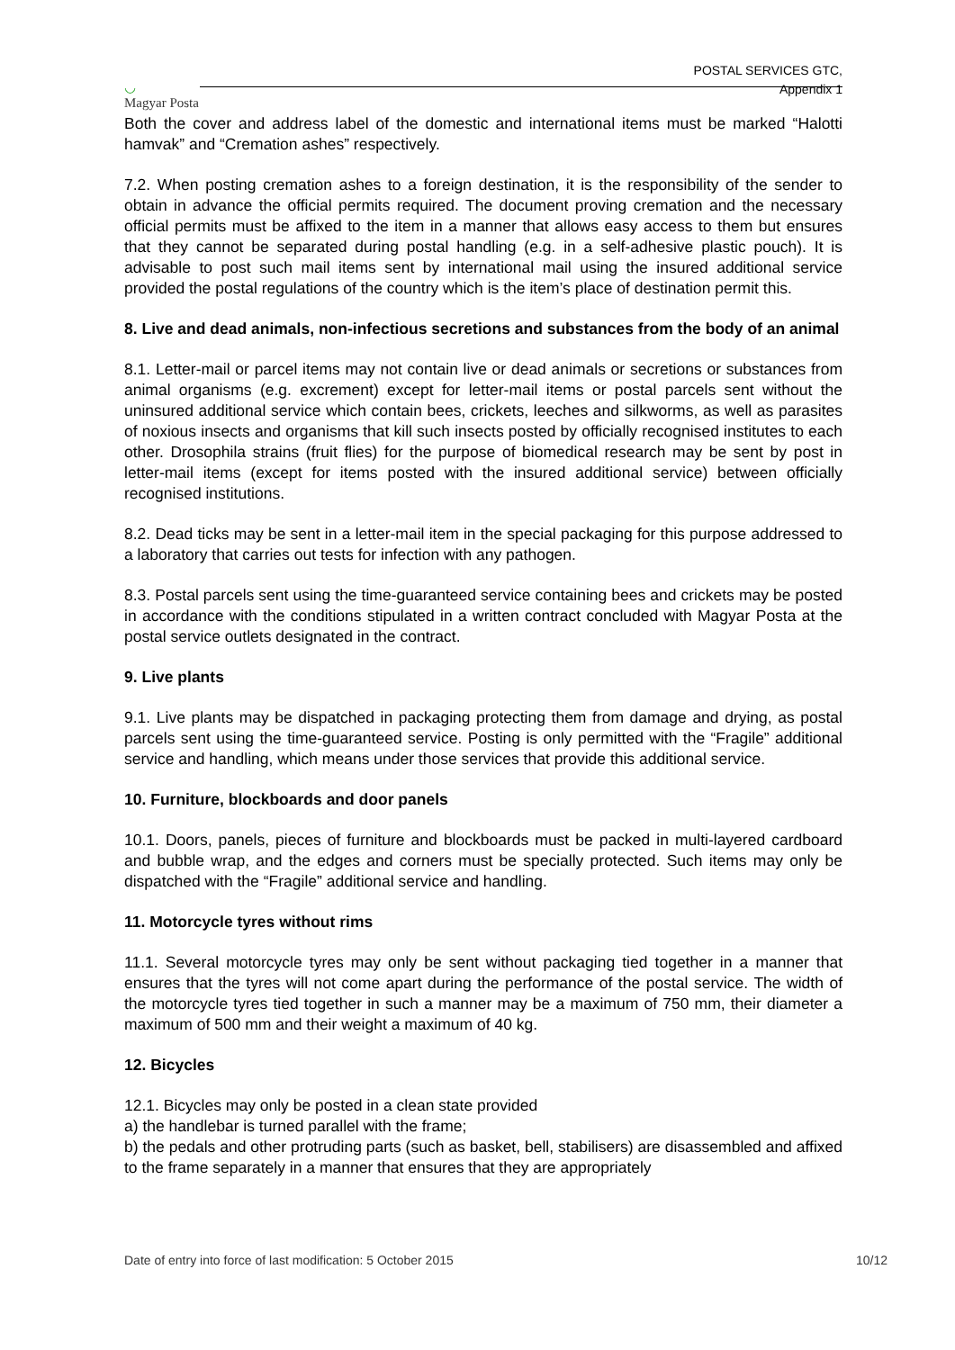◡
Magyar Posta
POSTAL SERVICES GTC,
Appendix 1
Both the cover and address label of the domestic and international items must be marked “Halotti hamvak” and “Cremation ashes” respectively.
7.2. When posting cremation ashes to a foreign destination, it is the responsibility of the sender to obtain in advance the official permits required. The document proving cremation and the necessary official permits must be affixed to the item in a manner that allows easy access to them but ensures that they cannot be separated during postal handling (e.g. in a self-adhesive plastic pouch). It is advisable to post such mail items sent by international mail using the insured additional service provided the postal regulations of the country which is the item’s place of destination permit this.
8. Live and dead animals, non-infectious secretions and substances from the body of an animal
8.1. Letter-mail or parcel items may not contain live or dead animals or secretions or substances from animal organisms (e.g. excrement) except for letter-mail items or postal parcels sent without the uninsured additional service which contain bees, crickets, leeches and silkworms, as well as parasites of noxious insects and organisms that kill such insects posted by officially recognised institutes to each other. Drosophila strains (fruit flies) for the purpose of biomedical research may be sent by post in letter-mail items (except for items posted with the insured additional service) between officially recognised institutions.
8.2. Dead ticks may be sent in a letter-mail item in the special packaging for this purpose addressed to a laboratory that carries out tests for infection with any pathogen.
8.3. Postal parcels sent using the time-guaranteed service containing bees and crickets may be posted in accordance with the conditions stipulated in a written contract concluded with Magyar Posta at the postal service outlets designated in the contract.
9. Live plants
9.1. Live plants may be dispatched in packaging protecting them from damage and drying, as postal parcels sent using the time-guaranteed service. Posting is only permitted with the “Fragile” additional service and handling, which means under those services that provide this additional service.
10. Furniture, blockboards and door panels
10.1. Doors, panels, pieces of furniture and blockboards must be packed in multi-layered cardboard and bubble wrap, and the edges and corners must be specially protected. Such items may only be dispatched with the “Fragile” additional service and handling.
11. Motorcycle tyres without rims
11.1. Several motorcycle tyres may only be sent without packaging tied together in a manner that ensures that the tyres will not come apart during the performance of the postal service. The width of the motorcycle tyres tied together in such a manner may be a maximum of 750 mm, their diameter a maximum of 500 mm and their weight a maximum of 40 kg.
12. Bicycles
12.1. Bicycles may only be posted in a clean state provided
a) the handlebar is turned parallel with the frame;
b) the pedals and other protruding parts (such as basket, bell, stabilisers) are disassembled and affixed to the frame separately in a manner that ensures that they are appropriately
Date of entry into force of last modification: 5 October 2015 10/12